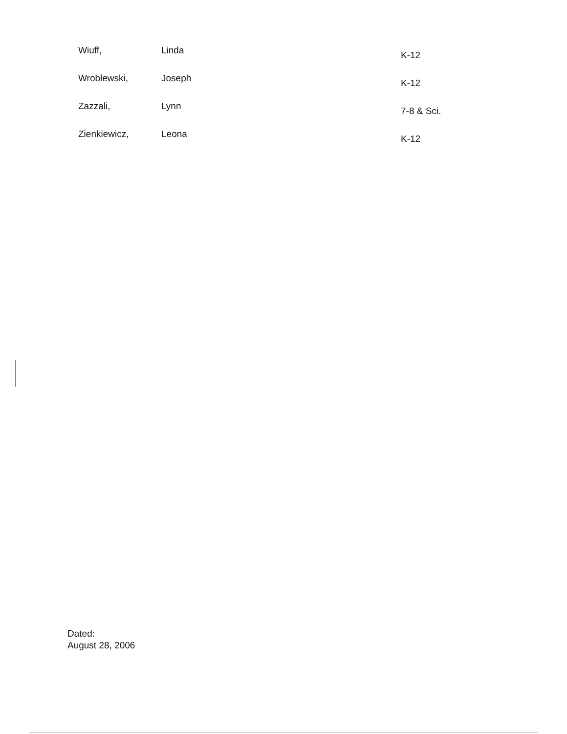| Wiuff, | Linda | K-12 |
| Wroblewski, | Joseph | K-12 |
| Zazzali, | Lynn | 7-8 & Sci. |
| Zienkiewicz, | Leona | K-12 |
Dated:
August 28, 2006